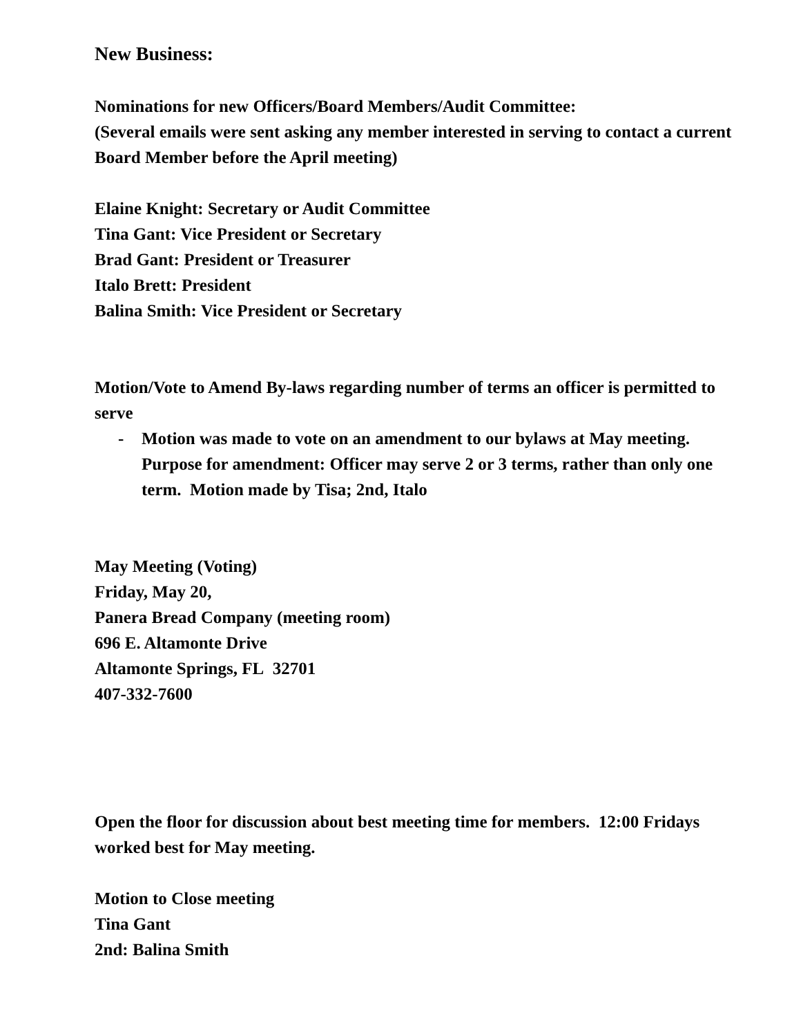New Business:
Nominations for new Officers/Board Members/Audit Committee:
(Several emails were sent asking any member interested in serving to contact a current Board Member before the April meeting)
Elaine Knight: Secretary or Audit Committee
Tina Gant: Vice President or Secretary
Brad Gant: President or Treasurer
Italo Brett: President
Balina Smith: Vice President or Secretary
Motion/Vote to Amend By-laws regarding number of terms an officer is permitted to serve
- Motion was made to vote on an amendment to our bylaws at May meeting. Purpose for amendment: Officer may serve 2 or 3 terms, rather than only one term. Motion made by Tisa; 2nd, Italo
May Meeting (Voting)
Friday, May 20,
Panera Bread Company (meeting room)
696 E. Altamonte Drive
Altamonte Springs, FL 32701
407-332-7600
Open the floor for discussion about best meeting time for members. 12:00 Fridays worked best for May meeting.
Motion to Close meeting
Tina Gant
2nd: Balina Smith